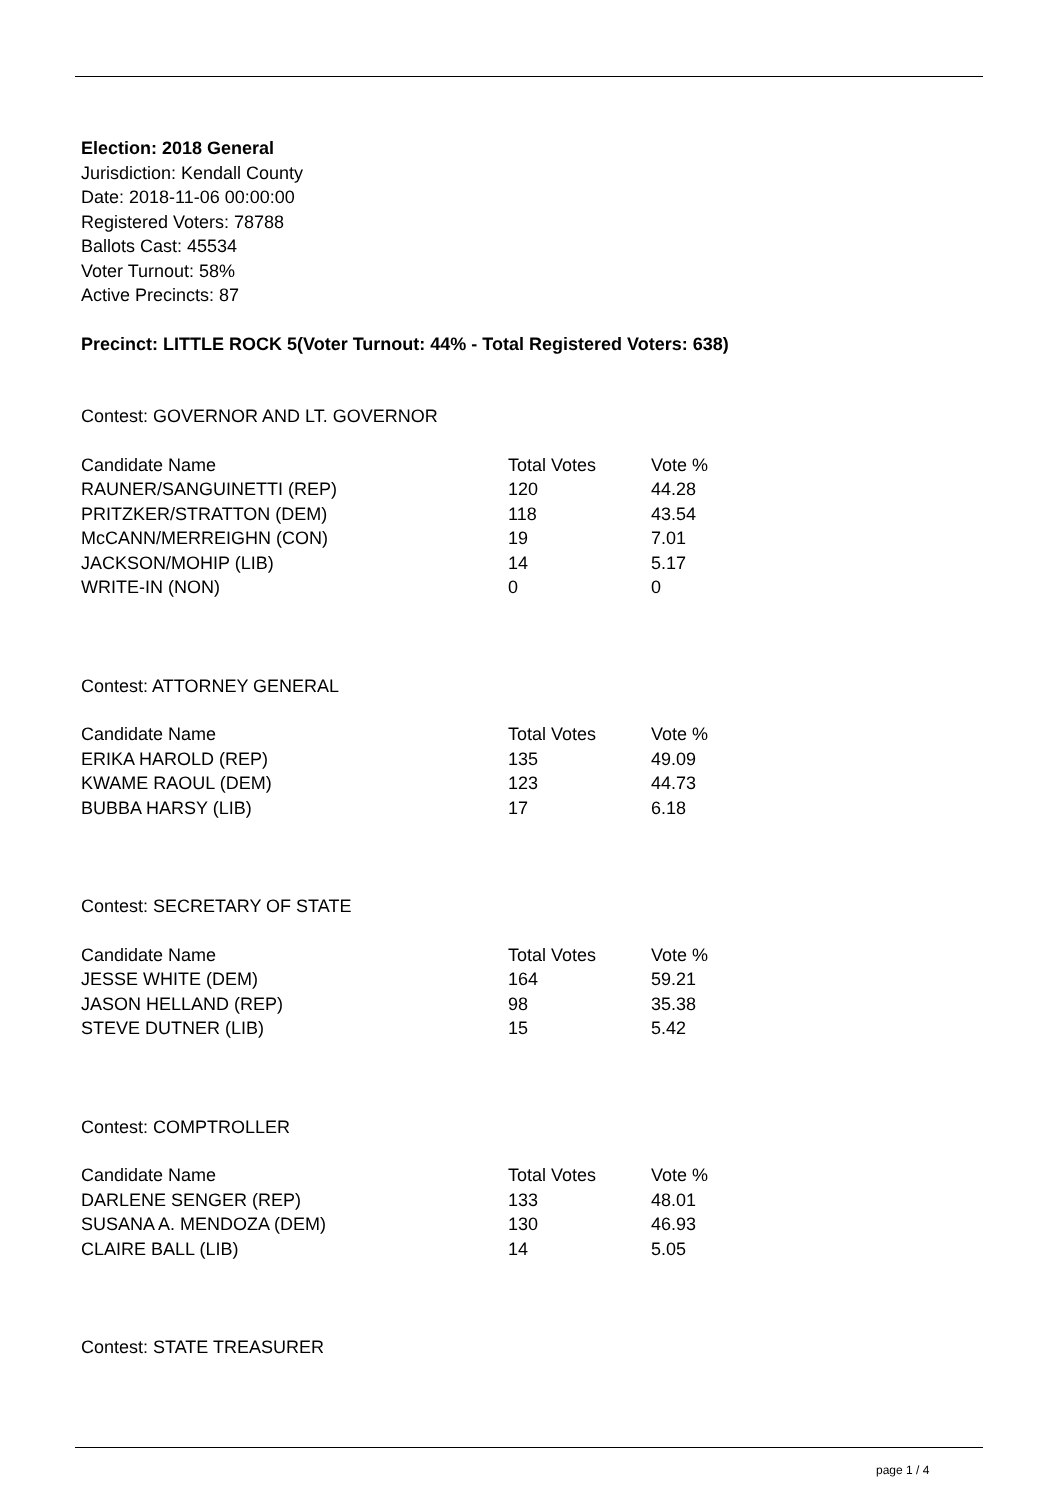Election: 2018 General
Jurisdiction: Kendall County
Date: 2018-11-06 00:00:00
Registered Voters: 78788
Ballots Cast: 45534
Voter Turnout: 58%
Active Precincts: 87
Precinct: LITTLE ROCK 5(Voter Turnout: 44% - Total Registered Voters: 638)
Contest: GOVERNOR AND LT. GOVERNOR
| Candidate Name | Total Votes | Vote % |
| --- | --- | --- |
| RAUNER/SANGUINETTI (REP) | 120 | 44.28 |
| PRITZKER/STRATTON (DEM) | 118 | 43.54 |
| McCANN/MERREIGHN (CON) | 19 | 7.01 |
| JACKSON/MOHIP (LIB) | 14 | 5.17 |
| WRITE-IN (NON) | 0 | 0 |
Contest: ATTORNEY GENERAL
| Candidate Name | Total Votes | Vote % |
| --- | --- | --- |
| ERIKA HAROLD (REP) | 135 | 49.09 |
| KWAME RAOUL (DEM) | 123 | 44.73 |
| BUBBA HARSY (LIB) | 17 | 6.18 |
Contest: SECRETARY OF STATE
| Candidate Name | Total Votes | Vote % |
| --- | --- | --- |
| JESSE WHITE (DEM) | 164 | 59.21 |
| JASON HELLAND (REP) | 98 | 35.38 |
| STEVE DUTNER (LIB) | 15 | 5.42 |
Contest: COMPTROLLER
| Candidate Name | Total Votes | Vote % |
| --- | --- | --- |
| DARLENE SENGER (REP) | 133 | 48.01 |
| SUSANA A. MENDOZA (DEM) | 130 | 46.93 |
| CLAIRE BALL (LIB) | 14 | 5.05 |
Contest: STATE TREASURER
page 1 / 4